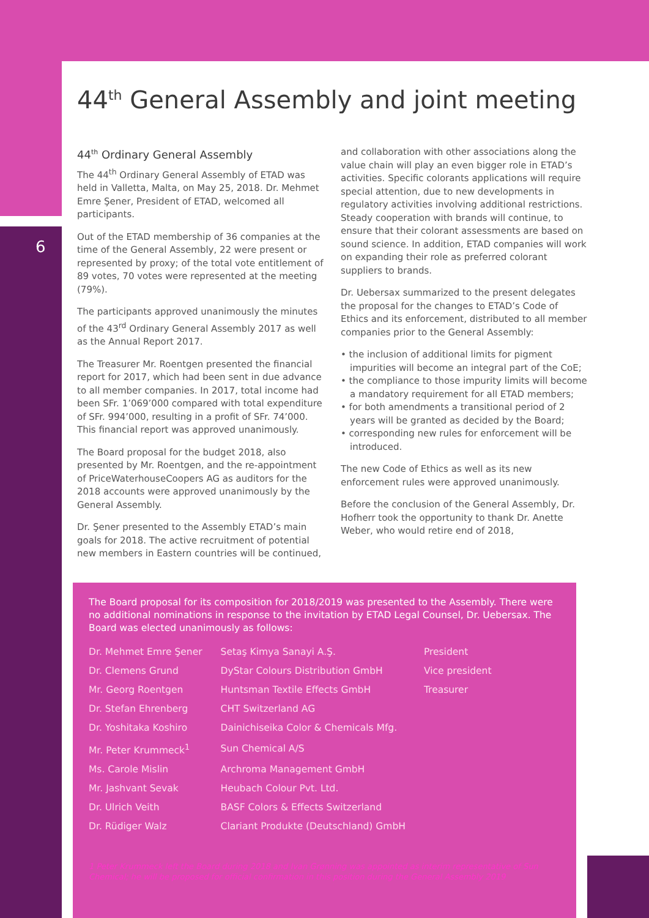6
44<sup>th</sup> General Assembly and joint meeting
44<sup>th</sup> Ordinary General Assembly
The 44<sup>th</sup> Ordinary General Assembly of ETAD was held in Valletta, Malta, on May 25, 2018. Dr. Mehmet Emre Şener, President of ETAD, welcomed all participants.
Out of the ETAD membership of 36 companies at the time of the General Assembly, 22 were present or represented by proxy; of the total vote entitlement of 89 votes, 70 votes were represented at the meeting (79%).
The participants approved unanimously the minutes of the 43<sup>rd</sup> Ordinary General Assembly 2017 as well as the Annual Report 2017.
The Treasurer Mr. Roentgen presented the financial report for 2017, which had been sent in due advance to all member companies. In 2017, total income had been SFr. 1’069’000 compared with total expenditure of SFr. 994’000, resulting in a profit of SFr. 74’000. This financial report was approved unanimously.
The Board proposal for the budget 2018, also presented by Mr. Roentgen, and the re-appointment of PriceWaterhouseCoopers AG as auditors for the 2018 accounts were approved unanimously by the General Assembly.
Dr. Şener presented to the Assembly ETAD’s main goals for 2018. The active recruitment of potential new members in Eastern countries will be continued,
and collaboration with other associations along the value chain will play an even bigger role in ETAD’s activities. Specific colorants applications will require special attention, due to new developments in regulatory activities involving additional restrictions. Steady cooperation with brands will continue, to ensure that their colorant assessments are based on sound science. In addition, ETAD companies will work on expanding their role as preferred colorant suppliers to brands.
Dr. Uebersax summarized to the present delegates the proposal for the changes to ETAD’s Code of Ethics and its enforcement, distributed to all member companies prior to the General Assembly:
• the inclusion of additional limits for pigment impurities will become an integral part of the CoE;
• the compliance to those impurity limits will become a mandatory requirement for all ETAD members;
• for both amendments a transitional period of 2 years will be granted as decided by the Board;
• corresponding new rules for enforcement will be introduced.
The new Code of Ethics as well as its new enforcement rules were approved unanimously.
Before the conclusion of the General Assembly, Dr. Hofherr took the opportunity to thank Dr. Anette Weber, who would retire end of 2018,
The Board proposal for its composition for 2018/2019 was presented to the Assembly. There were no additional nominations in response to the invitation by ETAD Legal Counsel, Dr. Uebersax. The Board was elected unanimously as follows:
| Dr. Mehmet Emre Şener | Setaş Kimya Sanayi A.Ş. | President |
| Dr. Clemens Grund | DyStar Colours Distribution GmbH | Vice president |
| Mr. Georg Roentgen | Huntsman Textile Effects GmbH | Treasurer |
| Dr. Stefan Ehrenberg | CHT Switzerland AG | |
| Dr. Yoshitaka Koshiro | Dainichiseika Color & Chemicals Mfg. | |
| Mr. Peter Krummeck<sup>1</sup> | Sun Chemical A/S | |
| Ms. Carole Mislin | Archroma Management GmbH | |
| Mr. Jashvant Sevak | Heubach Colour Pvt. Ltd. | |
| Dr. Ulrich Veith | BASF Colors & Effects Switzerland | |
| Dr. Rüdiger Walz | Clariant Produkte (Deutschland) GmbH | |
1 Peter Krummeck left the Board during 2018 and Ivan Grønning was appointed as interim representative of Sun Chemical; he will be proposed for official confirmation in this position during the General Assembly 2019